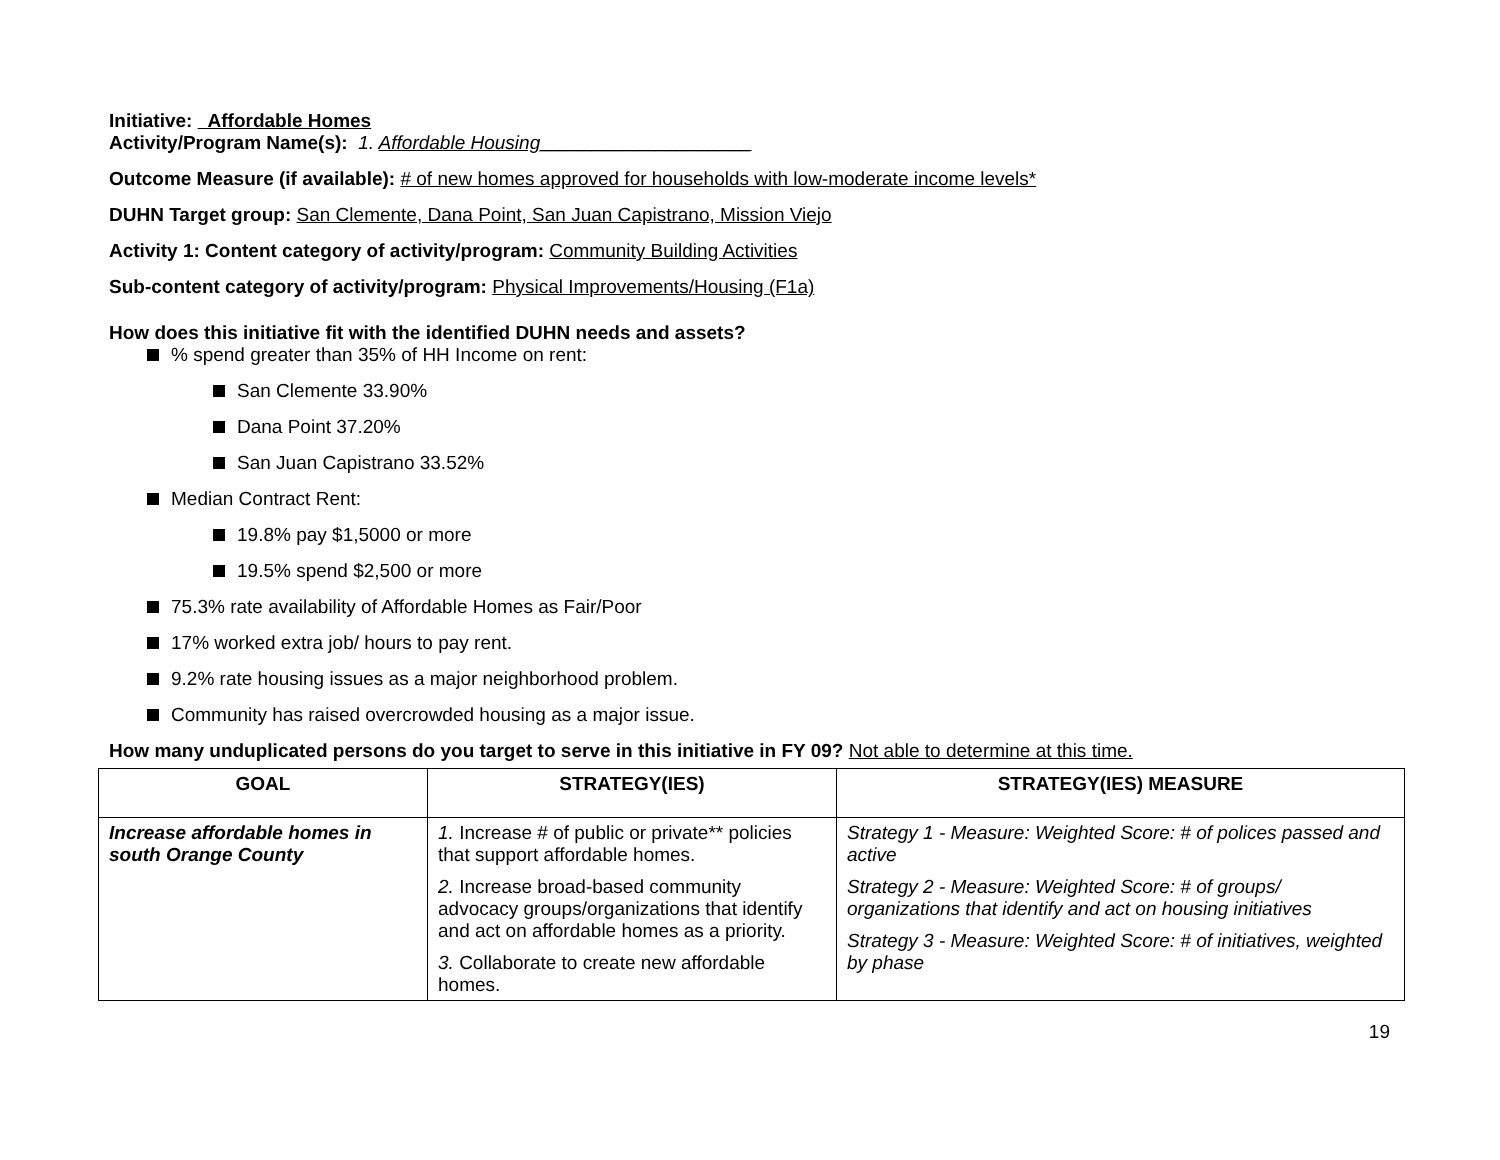Initiative: Affordable Homes
Activity/Program Name(s): 1. Affordable Housing____________________
Outcome Measure (if available): # of new homes approved for households with low-moderate income levels*
DUHN Target group: San Clemente, Dana Point, San Juan Capistrano, Mission Viejo
Activity 1: Content category of activity/program: Community Building Activities
Sub-content category of activity/program: Physical Improvements/Housing (F1a)
How does this initiative fit with the identified DUHN needs and assets?
% spend greater than 35% of HH Income on rent:
San Clemente 33.90%
Dana Point 37.20%
San Juan Capistrano 33.52%
Median Contract Rent:
19.8% pay $1,5000 or more
19.5% spend $2,500 or more
75.3% rate availability of Affordable Homes as Fair/Poor
17% worked extra job/ hours to pay rent.
9.2% rate housing issues as a major neighborhood problem.
Community has raised overcrowded housing as a major issue.
How many unduplicated persons do you target to serve in this initiative in FY 09? Not able to determine at this time.
| GOAL | STRATEGY(IES) | STRATEGY(IES) MEASURE |
| --- | --- | --- |
| Increase affordable homes in south Orange County | 1. Increase # of public or private** policies that support affordable homes. 2. Increase broad-based community advocacy groups/organizations that identify and act on affordable homes as a priority. 3. Collaborate to create new affordable homes. | Strategy 1 - Measure: Weighted Score: # of polices passed and active Strategy 2 - Measure: Weighted Score: # of groups/ organizations that identify and act on housing initiatives Strategy 3 - Measure: Weighted Score: # of initiatives, weighted by phase |
19